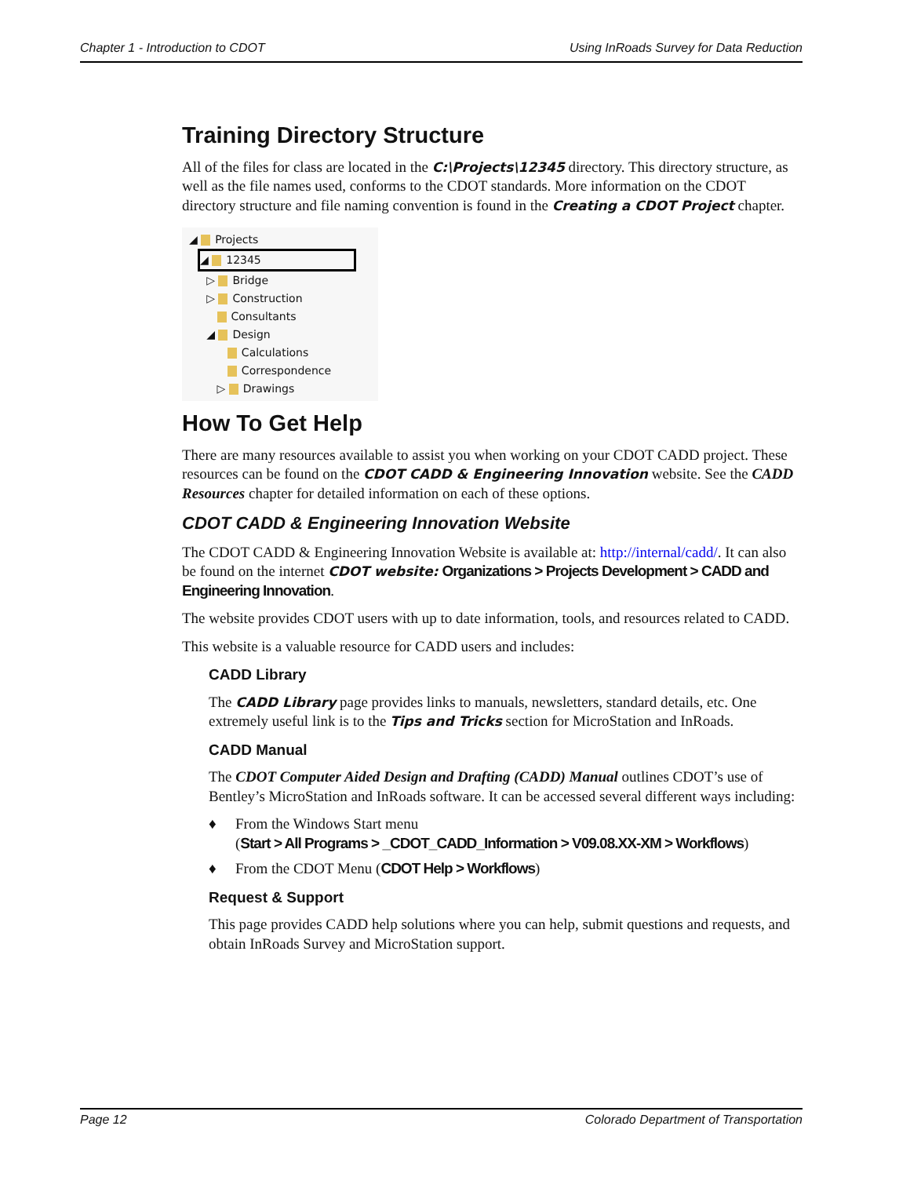Chapter 1 - Introduction to CDOT Using InRoads Survey for Data Reduction
Training Directory Structure
All of the files for class are located in the C:\Projects\12345 directory. This directory structure, as well as the file names used, conforms to the CDOT standards. More information on the CDOT directory structure and file naming convention is found in the Creating a CDOT Project chapter.
◢ Projects
◢ 12345
▷ Bridge
▷ Construction
Consultants
◢ Design
Calculations
Correspondence
▷ Drawings
How To Get Help
There are many resources available to assist you when working on your CDOT CADD project. These resources can be found on the CDOT CADD & Engineering Innovation website. See the CADD Resources chapter for detailed information on each of these options.
CDOT CADD & Engineering Innovation Website
The CDOT CADD & Engineering Innovation Website is available at: http://internal/cadd/. It can also be found on the internet CDOT website: Organizations > Projects Development > CADD and Engineering Innovation.
The website provides CDOT users with up to date information, tools, and resources related to CADD.
This website is a valuable resource for CADD users and includes:
CADD Library
The CADD Library page provides links to manuals, newsletters, standard details, etc. One extremely useful link is to the Tips and Tricks section for MicroStation and InRoads.
CADD Manual
The CDOT Computer Aided Design and Drafting (CADD) Manual outlines CDOT’s use of Bentley’s MicroStation and InRoads software. It can be accessed several different ways including:
♦ From the Windows Start menu
(Start > All Programs > _CDOT_CADD_Information > V09.08.XX-XM > Workflows)
♦ From the CDOT Menu (CDOT Help > Workflows)
Request & Support
This page provides CADD help solutions where you can help, submit questions and requests, and obtain InRoads Survey and MicroStation support.
Page 12 Colorado Department of Transportation